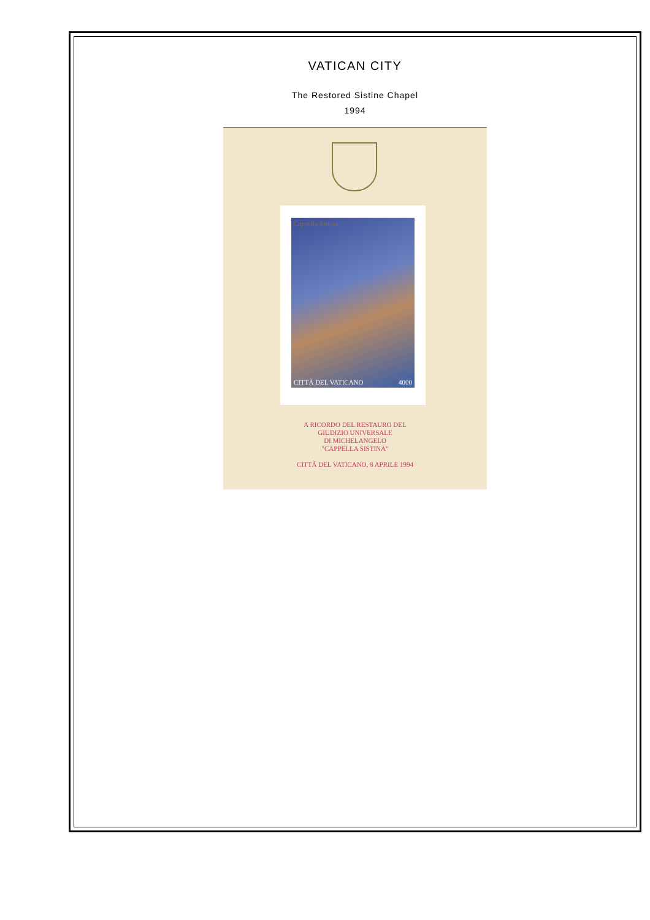VATICAN CITY
The Restored Sistine Chapel
1994
Cappella Sistina
CITTÀ DEL VATICANO 4000
A RICORDO DEL RESTAURO DEL
GIUDIZIO UNIVERSALE
DI MICHELANGELO
"CAPPELLA SISTINA"
CITTÀ DEL VATICANO, 8 APRILE 1994